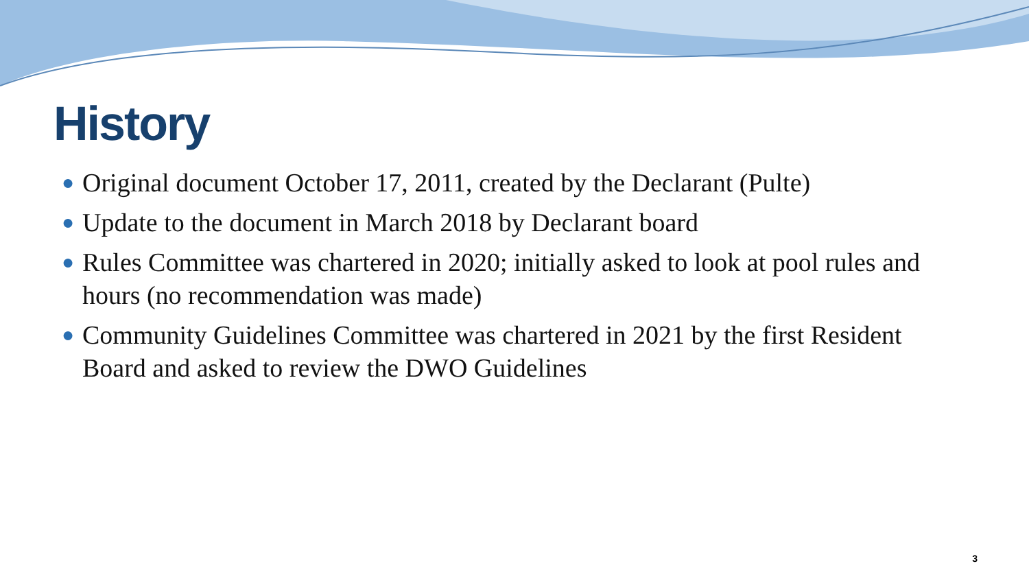History
● Original document October 17, 2011, created by the Declarant (Pulte)
● Update to the document in March 2018 by Declarant board
● Rules Committee was chartered in 2020; initially asked to look at pool rules and hours (no recommendation was made)
● Community Guidelines Committee was chartered in 2021 by the first Resident Board and asked to review the DWO Guidelines
3